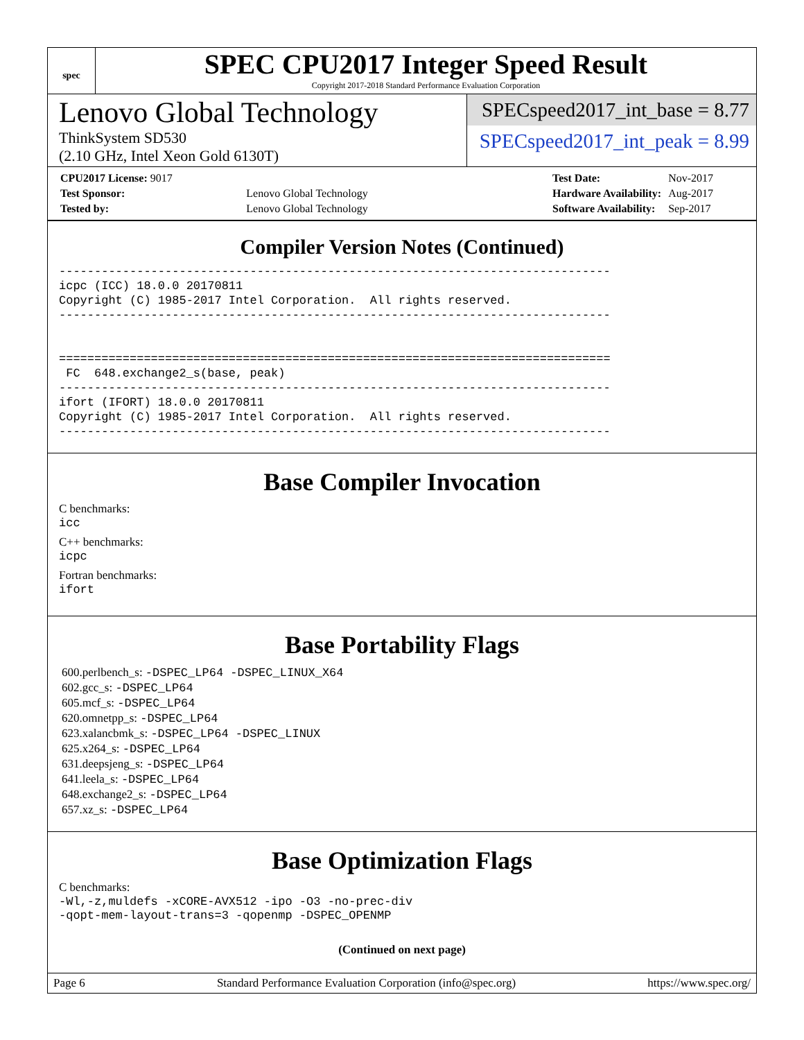spec
SPEC CPU2017 Integer Speed Result
Copyright 2017-2018 Standard Performance Evaluation Corporation
Lenovo Global Technology
ThinkSystem SD530
(2.10 GHz, Intel Xeon Gold 6130T)
SPECspeed2017_int_base = 8.77
SPECspeed2017_int_peak = 8.99
| CPU2017 License: 9017 | |
| Test Sponsor: | Lenovo Global Technology |
| Tested by: | Lenovo Global Technology |
| Test Date: | Nov-2017 |
| Hardware Availability: | Aug-2017 |
| Software Availability: | Sep-2017 |
Compiler Version Notes (Continued)
------------------------------------------------------------------------------
icpc (ICC) 18.0.0 20170811
Copyright (C) 1985-2017 Intel Corporation.  All rights reserved.
------------------------------------------------------------------------------


==============================================================================
 FC  648.exchange2_s(base, peak)
------------------------------------------------------------------------------
ifort (IFORT) 18.0.0 20170811
Copyright (C) 1985-2017 Intel Corporation.  All rights reserved.
------------------------------------------------------------------------------
Base Compiler Invocation
C benchmarks:
icc
C++ benchmarks:
icpc
Fortran benchmarks:
ifort
Base Portability Flags
600.perlbench_s: -DSPEC_LP64 -DSPEC_LINUX_X64
602.gcc_s: -DSPEC_LP64
605.mcf_s: -DSPEC_LP64
620.omnetpp_s: -DSPEC_LP64
623.xalancbmk_s: -DSPEC_LP64 -DSPEC_LINUX
625.x264_s: -DSPEC_LP64
631.deepsjeng_s: -DSPEC_LP64
641.leela_s: -DSPEC_LP64
648.exchange2_s: -DSPEC_LP64
657.xz_s: -DSPEC_LP64
Base Optimization Flags
C benchmarks:
-Wl,-z,muldefs -xCORE-AVX512 -ipo -O3 -no-prec-div
-qopt-mem-layout-trans=3 -qopenmp -DSPEC_OPENMP
(Continued on next page)
Page 6 Standard Performance Evaluation Corporation (info@spec.org) https://www.spec.org/